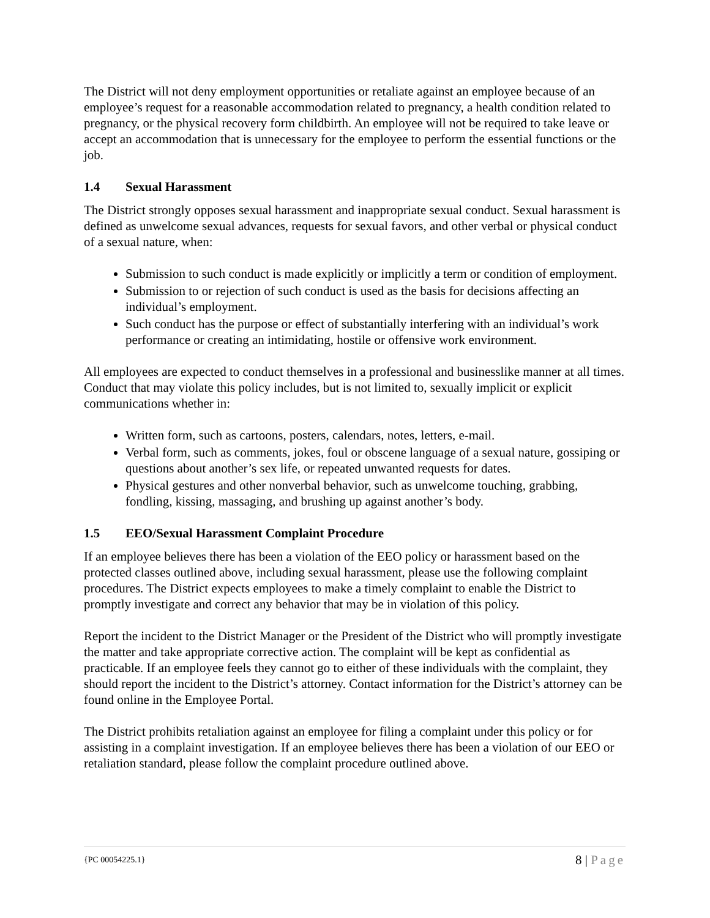The District will not deny employment opportunities or retaliate against an employee because of an employee’s request for a reasonable accommodation related to pregnancy, a health condition related to pregnancy, or the physical recovery form childbirth. An employee will not be required to take leave or accept an accommodation that is unnecessary for the employee to perform the essential functions or the job.
1.4 Sexual Harassment
The District strongly opposes sexual harassment and inappropriate sexual conduct. Sexual harassment is defined as unwelcome sexual advances, requests for sexual favors, and other verbal or physical conduct of a sexual nature, when:
Submission to such conduct is made explicitly or implicitly a term or condition of employment.
Submission to or rejection of such conduct is used as the basis for decisions affecting an individual’s employment.
Such conduct has the purpose or effect of substantially interfering with an individual’s work performance or creating an intimidating, hostile or offensive work environment.
All employees are expected to conduct themselves in a professional and businesslike manner at all times. Conduct that may violate this policy includes, but is not limited to, sexually implicit or explicit communications whether in:
Written form, such as cartoons, posters, calendars, notes, letters, e-mail.
Verbal form, such as comments, jokes, foul or obscene language of a sexual nature, gossiping or questions about another’s sex life, or repeated unwanted requests for dates.
Physical gestures and other nonverbal behavior, such as unwelcome touching, grabbing, fondling, kissing, massaging, and brushing up against another’s body.
1.5 EEO/Sexual Harassment Complaint Procedure
If an employee believes there has been a violation of the EEO policy or harassment based on the protected classes outlined above, including sexual harassment, please use the following complaint procedures. The District expects employees to make a timely complaint to enable the District to promptly investigate and correct any behavior that may be in violation of this policy.
Report the incident to the District Manager or the President of the District who will promptly investigate the matter and take appropriate corrective action. The complaint will be kept as confidential as practicable. If an employee feels they cannot go to either of these individuals with the complaint, they should report the incident to the District’s attorney. Contact information for the District’s attorney can be found online in the Employee Portal.
The District prohibits retaliation against an employee for filing a complaint under this policy or for assisting in a complaint investigation. If an employee believes there has been a violation of our EEO or retaliation standard, please follow the complaint procedure outlined above.
{PC 00054225.1}
8 | Page